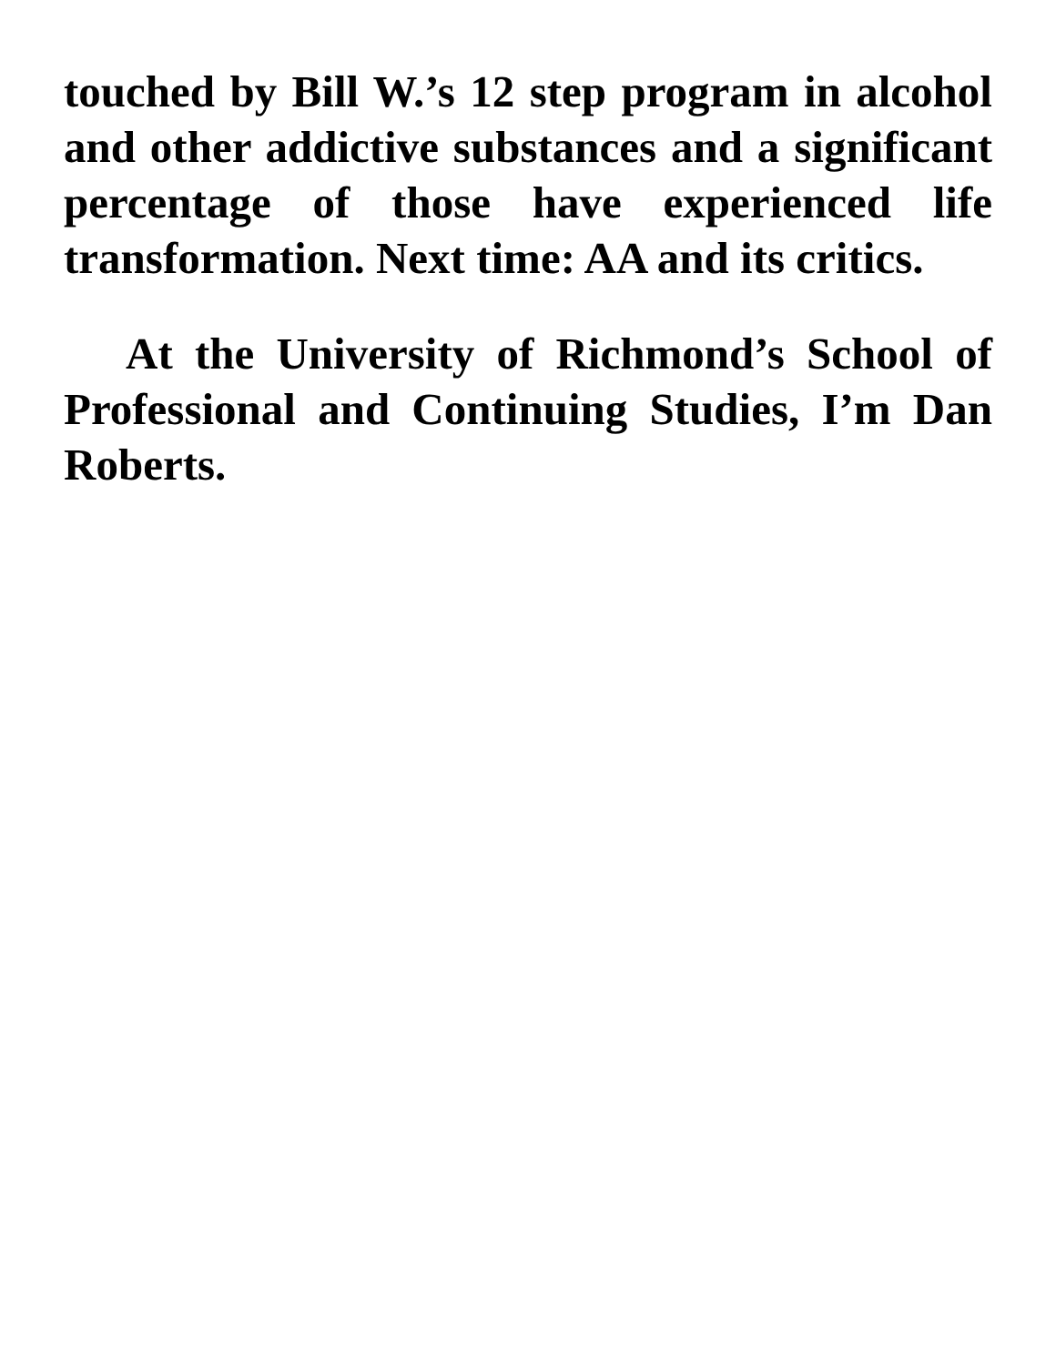touched by Bill W.’s 12 step program in alcohol and other addictive substances and a significant percentage of those have experienced life transformation. Next time: AA and its critics.
At the University of Richmond’s School of Professional and Continuing Studies, I’m Dan Roberts.